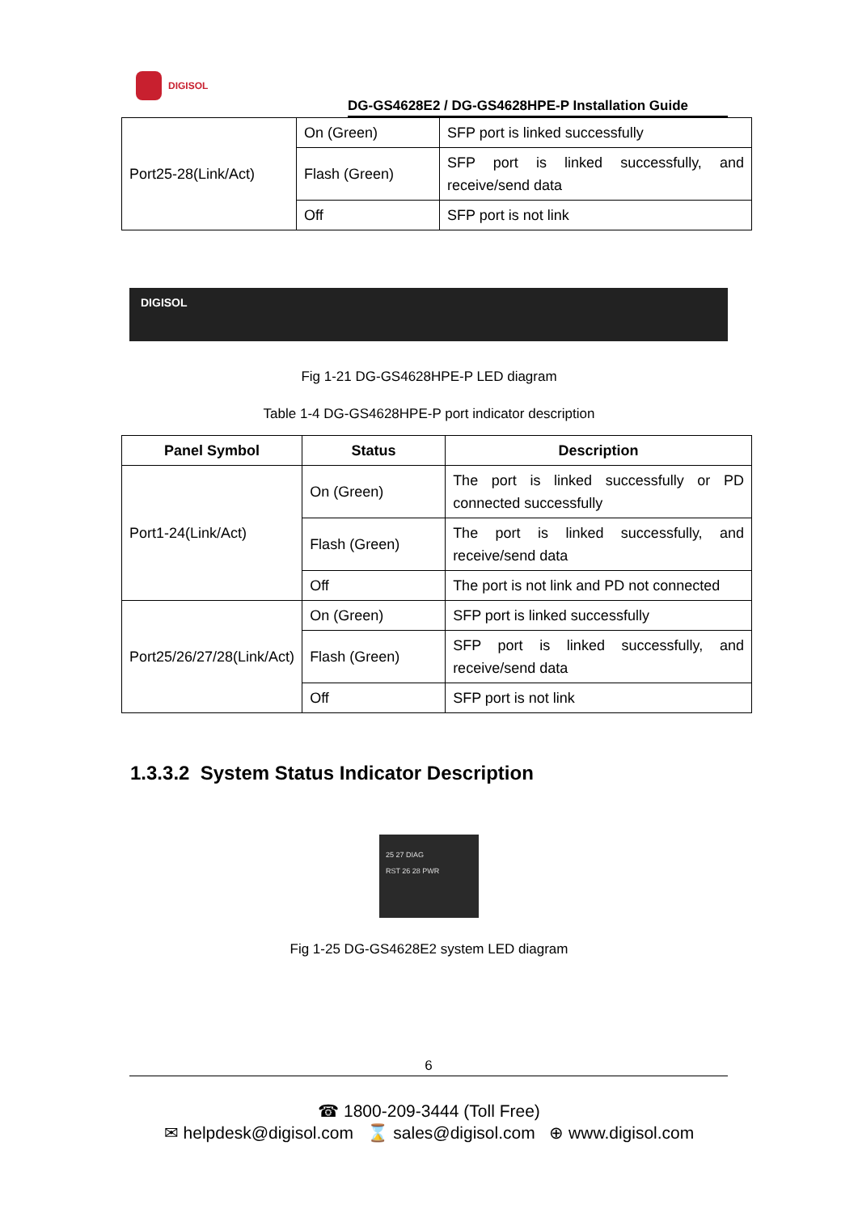DIGISOL
DG-GS4628E2 / DG-GS4628HPE-P Installation Guide
| Port25-28(Link/Act) | On (Green) | SFP port is linked successfully |
| | Flash (Green) | SFP port is linked successfully, and receive/send data |
| | Off | SFP port is not link |
DIGISOL
Fig 1-21 DG-GS4628HPE-P LED diagram
Table 1-4 DG-GS4628HPE-P port indicator description
| Panel Symbol | Status | Description |
| --- | --- | --- |
| Port1-24(Link/Act) | On (Green) | The port is linked successfully or PD connected successfully |
| | Flash (Green) | The port is linked successfully, and receive/send data |
| | Off | The port is not link and PD not connected |
| Port25/26/27/28(Link/Act) | On (Green) | SFP port is linked successfully |
| | Flash (Green) | SFP port is linked successfully, and receive/send data |
| | Off | SFP port is not link |
1.3.3.2 System Status Indicator Description
25 27 DIAG
RST 26 28 PWR
Fig 1-25 DG-GS4628E2 system LED diagram
6
☎ 1800-209-3444 (Toll Free)
✉ helpdesk@digisol.com ⌛ sales@digisol.com ⊕ www.digisol.com